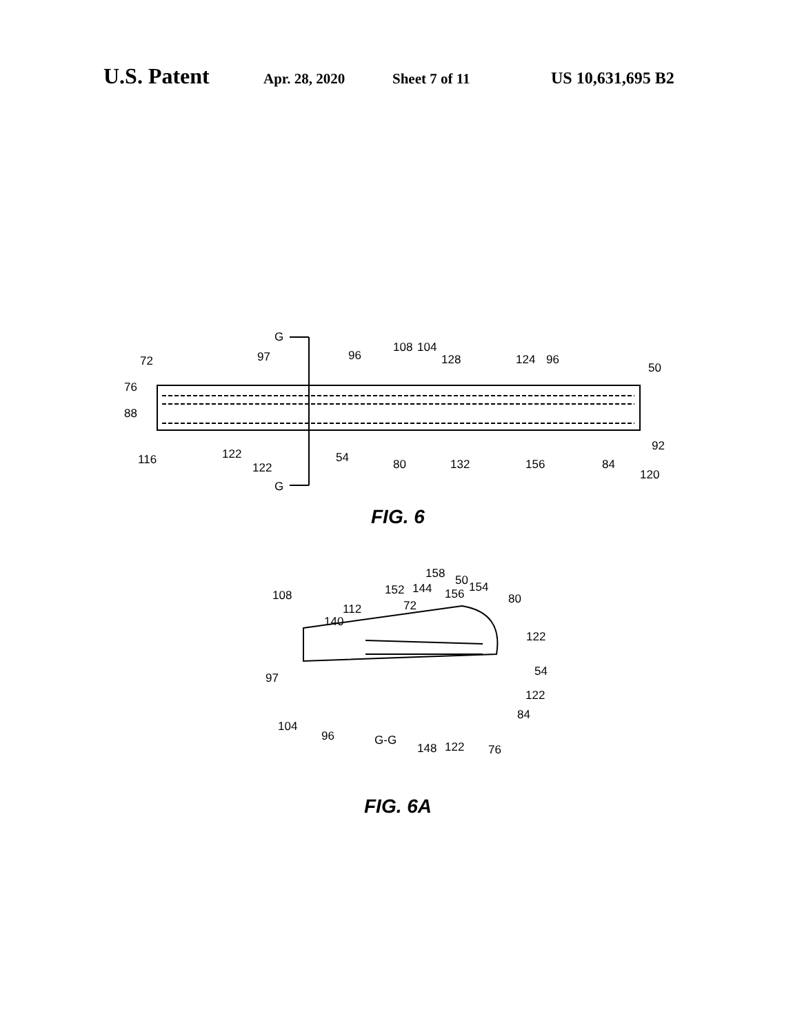U.S. Patent Apr. 28, 2020 Sheet 7 of 11 US 10,631,695 B2
G
G
72
76
88
97
96
108
104
128
124
96
50
92
116
122
122
54
80
132
156
84
120
FIG. 6
108
112
140
152
144
72
158
50
156
154
80
122
54
122
84
97
104
96
G-G
148
122
76
FIG. 6A